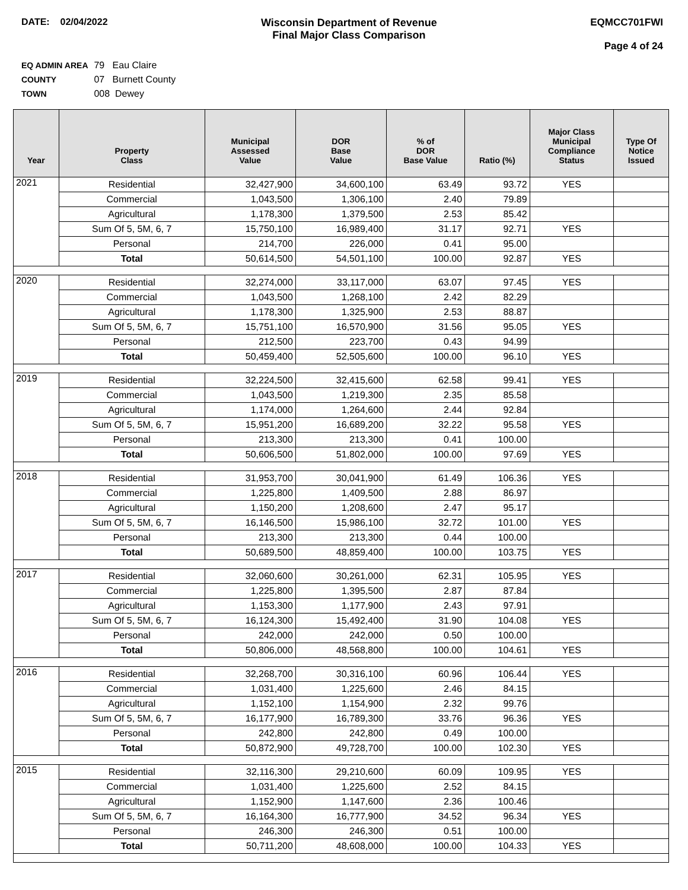DATE: 02/04/2022 Wisconsin Department of Revenue
Final Major Class Comparison
EQMCC701FWI
Page 4 of 24
EQ ADMIN AREA 79 Eau Claire
COUNTY 07 Burnett County
TOWN 008 Dewey
| Year | Property Class | Municipal Assessed Value | DOR Base Value | % of DOR Base Value | Ratio (%) | Major Class Municipal Compliance Status | Type Of Notice Issued |
| --- | --- | --- | --- | --- | --- | --- | --- |
| 2021 | Residential | 32,427,900 | 34,600,100 | 63.49 | 93.72 | YES | |
| | Commercial | 1,043,500 | 1,306,100 | 2.40 | 79.89 | | |
| | Agricultural | 1,178,300 | 1,379,500 | 2.53 | 85.42 | | |
| | Sum Of 5, 5M, 6, 7 | 15,750,100 | 16,989,400 | 31.17 | 92.71 | YES | |
| | Personal | 214,700 | 226,000 | 0.41 | 95.00 | | |
| | Total | 50,614,500 | 54,501,100 | 100.00 | 92.87 | YES | |
| 2020 | Residential | 32,274,000 | 33,117,000 | 63.07 | 97.45 | YES | |
| | Commercial | 1,043,500 | 1,268,100 | 2.42 | 82.29 | | |
| | Agricultural | 1,178,300 | 1,325,900 | 2.53 | 88.87 | | |
| | Sum Of 5, 5M, 6, 7 | 15,751,100 | 16,570,900 | 31.56 | 95.05 | YES | |
| | Personal | 212,500 | 223,700 | 0.43 | 94.99 | | |
| | Total | 50,459,400 | 52,505,600 | 100.00 | 96.10 | YES | |
| 2019 | Residential | 32,224,500 | 32,415,600 | 62.58 | 99.41 | YES | |
| | Commercial | 1,043,500 | 1,219,300 | 2.35 | 85.58 | | |
| | Agricultural | 1,174,000 | 1,264,600 | 2.44 | 92.84 | | |
| | Sum Of 5, 5M, 6, 7 | 15,951,200 | 16,689,200 | 32.22 | 95.58 | YES | |
| | Personal | 213,300 | 213,300 | 0.41 | 100.00 | | |
| | Total | 50,606,500 | 51,802,000 | 100.00 | 97.69 | YES | |
| 2018 | Residential | 31,953,700 | 30,041,900 | 61.49 | 106.36 | YES | |
| | Commercial | 1,225,800 | 1,409,500 | 2.88 | 86.97 | | |
| | Agricultural | 1,150,200 | 1,208,600 | 2.47 | 95.17 | | |
| | Sum Of 5, 5M, 6, 7 | 16,146,500 | 15,986,100 | 32.72 | 101.00 | YES | |
| | Personal | 213,300 | 213,300 | 0.44 | 100.00 | | |
| | Total | 50,689,500 | 48,859,400 | 100.00 | 103.75 | YES | |
| 2017 | Residential | 32,060,600 | 30,261,000 | 62.31 | 105.95 | YES | |
| | Commercial | 1,225,800 | 1,395,500 | 2.87 | 87.84 | | |
| | Agricultural | 1,153,300 | 1,177,900 | 2.43 | 97.91 | | |
| | Sum Of 5, 5M, 6, 7 | 16,124,300 | 15,492,400 | 31.90 | 104.08 | YES | |
| | Personal | 242,000 | 242,000 | 0.50 | 100.00 | | |
| | Total | 50,806,000 | 48,568,800 | 100.00 | 104.61 | YES | |
| 2016 | Residential | 32,268,700 | 30,316,100 | 60.96 | 106.44 | YES | |
| | Commercial | 1,031,400 | 1,225,600 | 2.46 | 84.15 | | |
| | Agricultural | 1,152,100 | 1,154,900 | 2.32 | 99.76 | | |
| | Sum Of 5, 5M, 6, 7 | 16,177,900 | 16,789,300 | 33.76 | 96.36 | YES | |
| | Personal | 242,800 | 242,800 | 0.49 | 100.00 | | |
| | Total | 50,872,900 | 49,728,700 | 100.00 | 102.30 | YES | |
| 2015 | Residential | 32,116,300 | 29,210,600 | 60.09 | 109.95 | YES | |
| | Commercial | 1,031,400 | 1,225,600 | 2.52 | 84.15 | | |
| | Agricultural | 1,152,900 | 1,147,600 | 2.36 | 100.46 | | |
| | Sum Of 5, 5M, 6, 7 | 16,164,300 | 16,777,900 | 34.52 | 96.34 | YES | |
| | Personal | 246,300 | 246,300 | 0.51 | 100.00 | | |
| | Total | 50,711,200 | 48,608,000 | 100.00 | 104.33 | YES | |